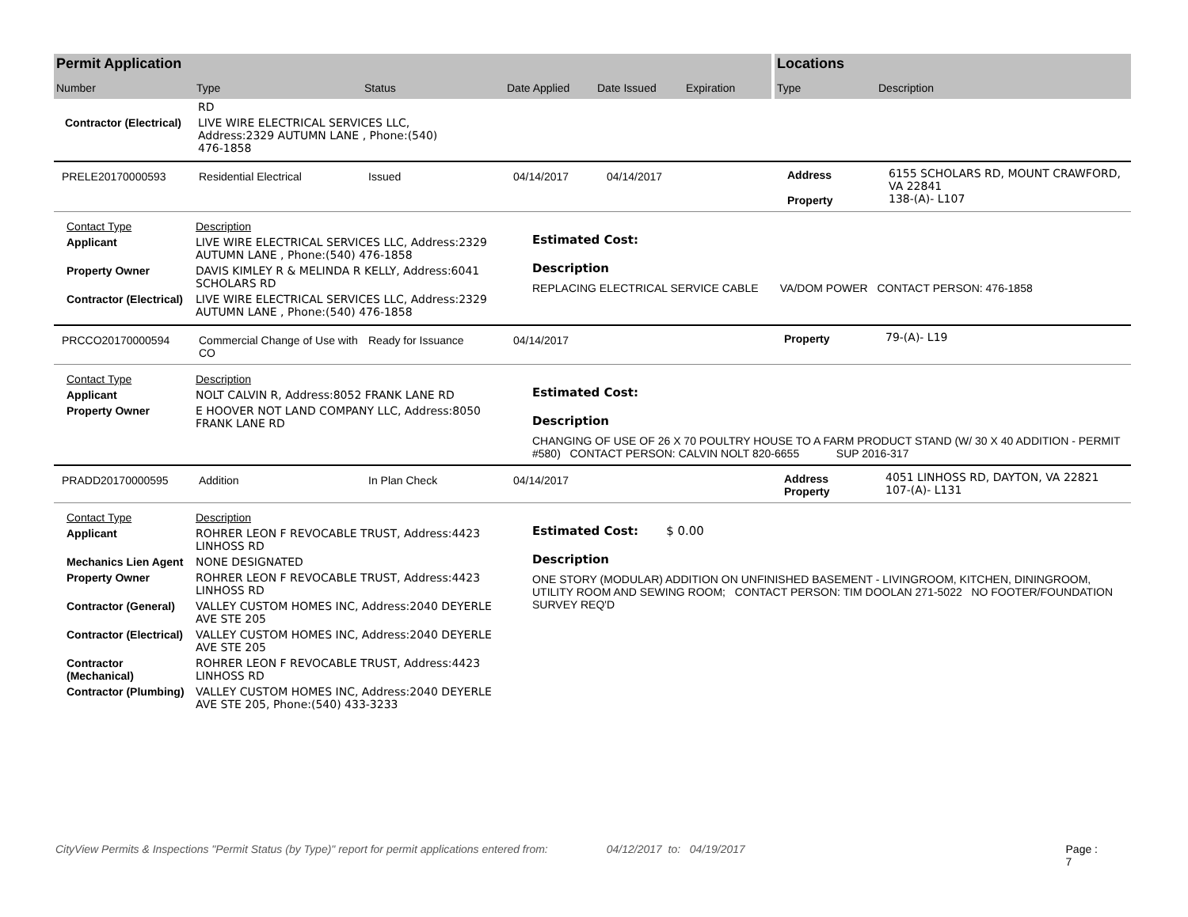Permit Application
Number Type Status Date Applied Date Issued Expiration
Locations
Type Description
| | RD |
| Contractor (Electrical) | LIVE WIRE ELECTRICAL SERVICES LLC, Address:2329 AUTUMN LANE , Phone:(540) 476-1858 |
| PRELE20170000593 | Residential Electrical | Issued | 04/14/2017 | 04/14/2017 | Address Property | 6155 SCHOLARS RD, MOUNT CRAWFORD, VA 22841 138-(A)- L107 |
| Contact Type | Description |
| Applicant | LIVE WIRE ELECTRICAL SERVICES LLC, Address:2329 AUTUMN LANE , Phone:(540) 476-1858 |
| Property Owner | DAVIS KIMLEY R & MELINDA R KELLY, Address:6041 SCHOLARS RD |
| Contractor (Electrical) | LIVE WIRE ELECTRICAL SERVICES LLC, Address:2329 AUTUMN LANE , Phone:(540) 476-1858 |
Estimated Cost:
Description
REPLACING ELECTRICAL SERVICE CABLE VA/DOM POWER CONTACT PERSON: 476-1858
| PRCCO20170000594 | Commercial Change of Use with CO | Ready for Issuance | 04/14/2017 | Property | 79-(A)- L19 |
| Contact Type | Description |
| Applicant | NOLT CALVIN R, Address:8052 FRANK LANE RD |
| Property Owner | E HOOVER NOT LAND COMPANY LLC, Address:8050 FRANK LANE RD |
Estimated Cost:
Description
CHANGING OF USE OF 26 X 70 POULTRY HOUSE TO A FARM PRODUCT STAND (W/ 30 X 40 ADDITION - PERMIT #580) CONTACT PERSON: CALVIN NOLT 820-6655 SUP 2016-317
| PRADD20170000595 | Addition | In Plan Check | 04/14/2017 | Address Property | 4051 LINHOSS RD, DAYTON, VA 22821 107-(A)- L131 |
| Contact Type | Description |
| Applicant | ROHRER LEON F REVOCABLE TRUST, Address:4423 LINHOSS RD |
| Mechanics Lien Agent | NONE DESIGNATED |
| Property Owner | ROHRER LEON F REVOCABLE TRUST, Address:4423 LINHOSS RD |
| Contractor (General) | VALLEY CUSTOM HOMES INC, Address:2040 DEYERLE AVE STE 205 |
| Contractor (Electrical) | VALLEY CUSTOM HOMES INC, Address:2040 DEYERLE AVE STE 205 |
| Contractor (Mechanical) | ROHRER LEON F REVOCABLE TRUST, Address:4423 LINHOSS RD |
| Contractor (Plumbing) | VALLEY CUSTOM HOMES INC, Address:2040 DEYERLE AVE STE 205, Phone:(540) 433-3233 |
Estimated Cost: $ 0.00
Description
ONE STORY (MODULAR) ADDITION ON UNFINISHED BASEMENT - LIVINGROOM, KITCHEN, DININGROOM, UTILITY ROOM AND SEWING ROOM; CONTACT PERSON: TIM DOOLAN 271-5022 NO FOOTER/FOUNDATION SURVEY REQ'D
CityView Permits & Inspections "Permit Status (by Type)" report for permit applications entered from: 04/12/2017 to: 04/19/2017 Page : 7